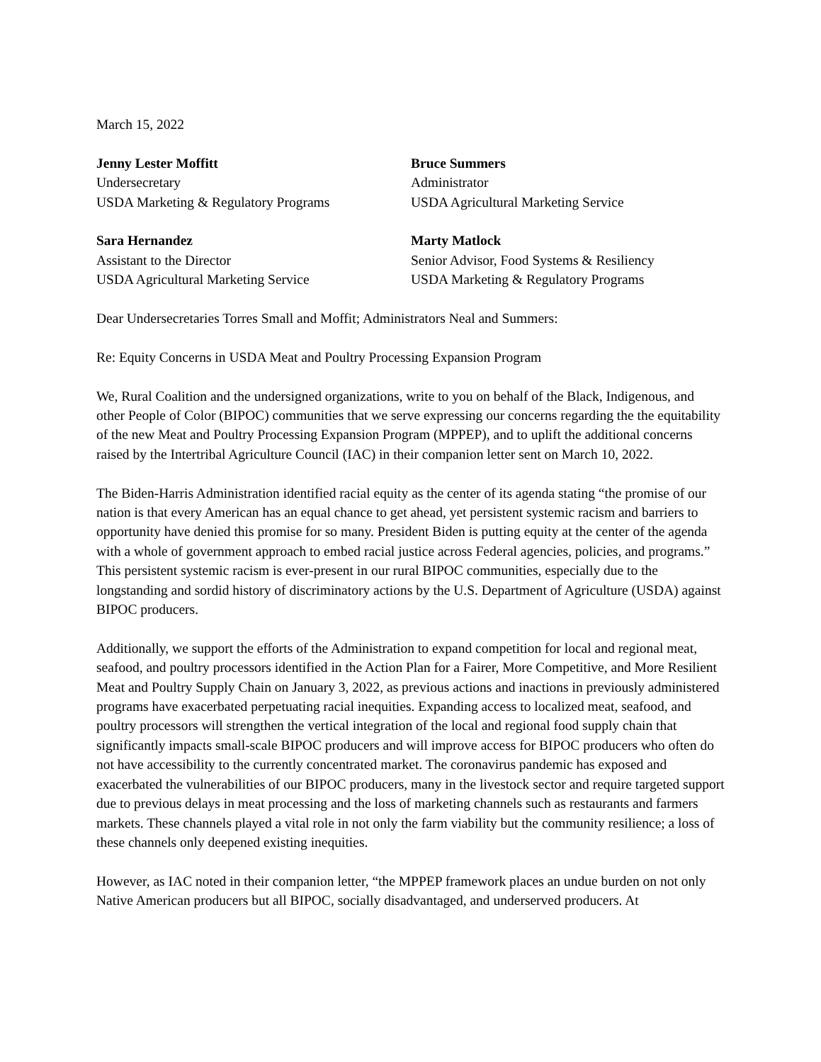March 15, 2022
Jenny Lester Moffitt
Undersecretary
USDA Marketing & Regulatory Programs
Bruce Summers
Administrator
USDA Agricultural Marketing Service
Sara Hernandez
Assistant to the Director
USDA Agricultural Marketing Service
Marty Matlock
Senior Advisor, Food Systems & Resiliency
USDA Marketing & Regulatory Programs
Dear Undersecretaries Torres Small and Moffit; Administrators Neal and Summers:
Re: Equity Concerns in USDA Meat and Poultry Processing Expansion Program
We, Rural Coalition and the undersigned organizations, write to you on behalf of the Black, Indigenous, and other People of Color (BIPOC) communities that we serve expressing our concerns regarding the the equitability of the new Meat and Poultry Processing Expansion Program (MPPEP), and to uplift the additional concerns raised by the Intertribal Agriculture Council (IAC) in their companion letter sent on March 10, 2022.
The Biden-Harris Administration identified racial equity as the center of its agenda stating “the promise of our nation is that every American has an equal chance to get ahead, yet persistent systemic racism and barriers to opportunity have denied this promise for so many. President Biden is putting equity at the center of the agenda with a whole of government approach to embed racial justice across Federal agencies, policies, and programs.” This persistent systemic racism is ever-present in our rural BIPOC communities, especially due to the longstanding and sordid history of discriminatory actions by the U.S. Department of Agriculture (USDA) against BIPOC producers.
Additionally, we support the efforts of the Administration to expand competition for local and regional meat, seafood, and poultry processors identified in the Action Plan for a Fairer, More Competitive, and More Resilient Meat and Poultry Supply Chain on January 3, 2022, as previous actions and inactions in previously administered programs have exacerbated perpetuating racial inequities. Expanding access to localized meat, seafood, and poultry processors will strengthen the vertical integration of the local and regional food supply chain that significantly impacts small-scale BIPOC producers and will improve access for BIPOC producers who often do not have accessibility to the currently concentrated market. The coronavirus pandemic has exposed and exacerbated the vulnerabilities of our BIPOC producers, many in the livestock sector and require targeted support due to previous delays in meat processing and the loss of marketing channels such as restaurants and farmers markets. These channels played a vital role in not only the farm viability but the community resilience; a loss of these channels only deepened existing inequities.
However, as IAC noted in their companion letter, “the MPPEP framework places an undue burden on not only Native American producers but all BIPOC, socially disadvantaged, and underserved producers. At